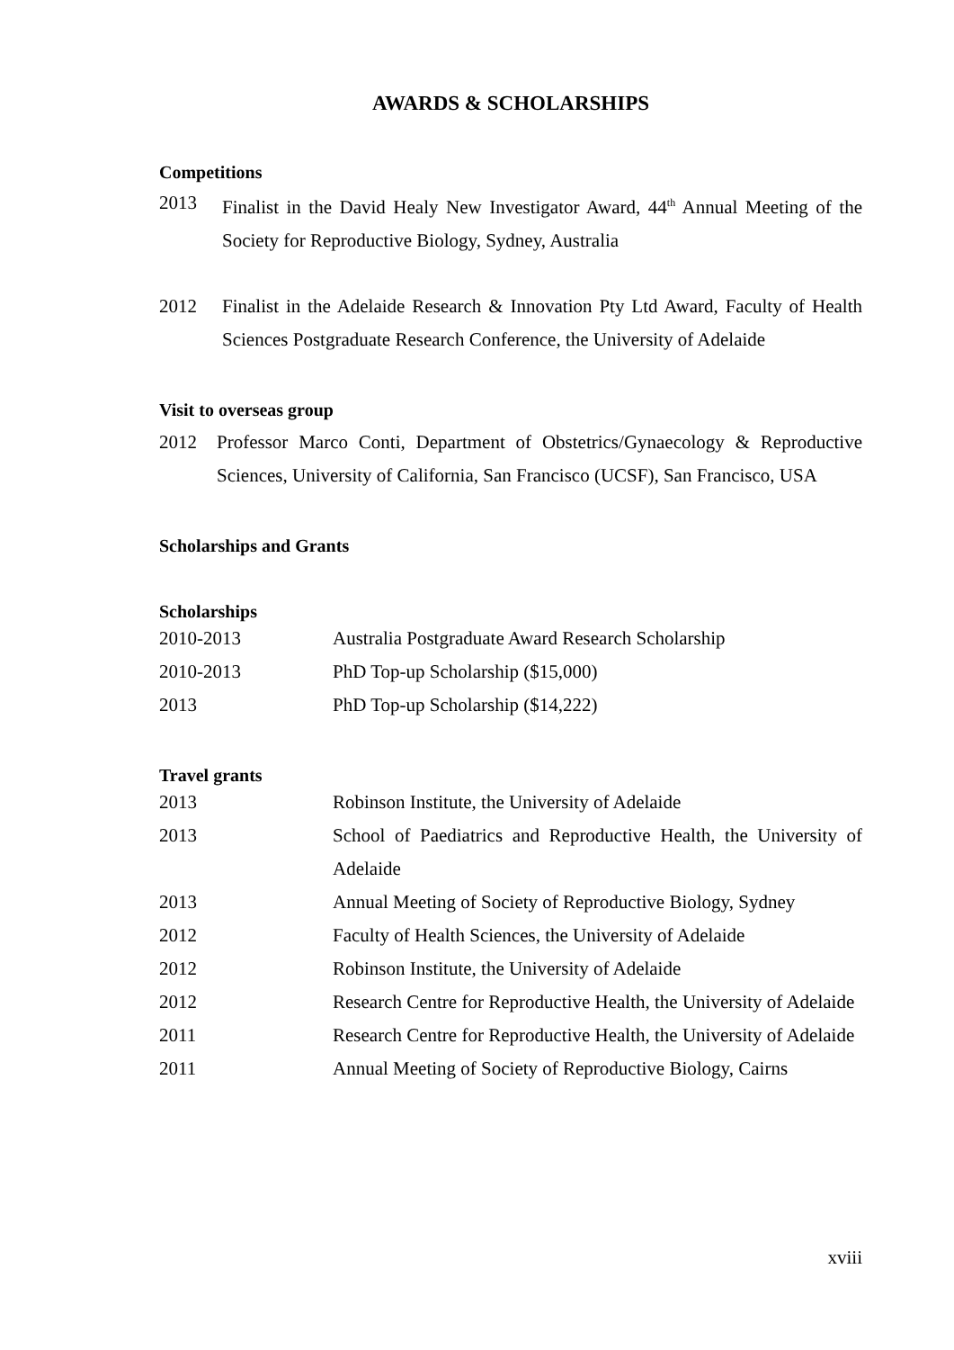AWARDS & SCHOLARSHIPS
Competitions
2013 Finalist in the David Healy New Investigator Award, 44<sup>th</sup> Annual Meeting of the Society for Reproductive Biology, Sydney, Australia
2012 Finalist in the Adelaide Research & Innovation Pty Ltd Award, Faculty of Health Sciences Postgraduate Research Conference, the University of Adelaide
Visit to overseas group
2012 Professor Marco Conti, Department of Obstetrics/Gynaecology & Reproductive Sciences, University of California, San Francisco (UCSF), San Francisco, USA
Scholarships and Grants
Scholarships
2010-2013 Australia Postgraduate Award Research Scholarship
2010-2013 PhD Top-up Scholarship ($15,000)
2013 PhD Top-up Scholarship ($14,222)
Travel grants
2013 Robinson Institute, the University of Adelaide
2013 School of Paediatrics and Reproductive Health, the University of Adelaide
2013 Annual Meeting of Society of Reproductive Biology, Sydney
2012 Faculty of Health Sciences, the University of Adelaide
2012 Robinson Institute, the University of Adelaide
2012 Research Centre for Reproductive Health, the University of Adelaide
2011 Research Centre for Reproductive Health, the University of Adelaide
2011 Annual Meeting of Society of Reproductive Biology, Cairns
xviii